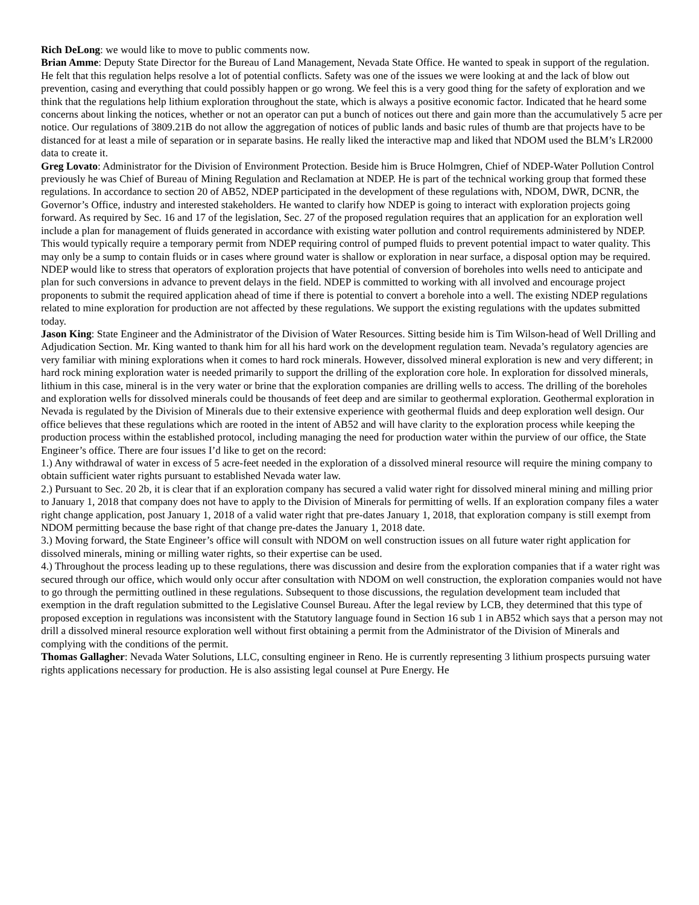Rich DeLong: we would like to move to public comments now.
Brian Amme: Deputy State Director for the Bureau of Land Management, Nevada State Office. He wanted to speak in support of the regulation. He felt that this regulation helps resolve a lot of potential conflicts. Safety was one of the issues we were looking at and the lack of blow out prevention, casing and everything that could possibly happen or go wrong. We feel this is a very good thing for the safety of exploration and we think that the regulations help lithium exploration throughout the state, which is always a positive economic factor. Indicated that he heard some concerns about linking the notices, whether or not an operator can put a bunch of notices out there and gain more than the accumulatively 5 acre per notice. Our regulations of 3809.21B do not allow the aggregation of notices of public lands and basic rules of thumb are that projects have to be distanced for at least a mile of separation or in separate basins. He really liked the interactive map and liked that NDOM used the BLM’s LR2000 data to create it.
Greg Lovato: Administrator for the Division of Environment Protection. Beside him is Bruce Holmgren, Chief of NDEP-Water Pollution Control previously he was Chief of Bureau of Mining Regulation and Reclamation at NDEP. He is part of the technical working group that formed these regulations. In accordance to section 20 of AB52, NDEP participated in the development of these regulations with, NDOM, DWR, DCNR, the Governor’s Office, industry and interested stakeholders. He wanted to clarify how NDEP is going to interact with exploration projects going forward. As required by Sec. 16 and 17 of the legislation, Sec. 27 of the proposed regulation requires that an application for an exploration well include a plan for management of fluids generated in accordance with existing water pollution and control requirements administered by NDEP. This would typically require a temporary permit from NDEP requiring control of pumped fluids to prevent potential impact to water quality. This may only be a sump to contain fluids or in cases where ground water is shallow or exploration in near surface, a disposal option may be required. NDEP would like to stress that operators of exploration projects that have potential of conversion of boreholes into wells need to anticipate and plan for such conversions in advance to prevent delays in the field. NDEP is committed to working with all involved and encourage project proponents to submit the required application ahead of time if there is potential to convert a borehole into a well. The existing NDEP regulations related to mine exploration for production are not affected by these regulations. We support the existing regulations with the updates submitted today.
Jason King: State Engineer and the Administrator of the Division of Water Resources. Sitting beside him is Tim Wilson-head of Well Drilling and Adjudication Section. Mr. King wanted to thank him for all his hard work on the development regulation team. Nevada’s regulatory agencies are very familiar with mining explorations when it comes to hard rock minerals. However, dissolved mineral exploration is new and very different; in hard rock mining exploration water is needed primarily to support the drilling of the exploration core hole. In exploration for dissolved minerals, lithium in this case, mineral is in the very water or brine that the exploration companies are drilling wells to access. The drilling of the boreholes and exploration wells for dissolved minerals could be thousands of feet deep and are similar to geothermal exploration. Geothermal exploration in Nevada is regulated by the Division of Minerals due to their extensive experience with geothermal fluids and deep exploration well design. Our office believes that these regulations which are rooted in the intent of AB52 and will have clarity to the exploration process while keeping the production process within the established protocol, including managing the need for production water within the purview of our office, the State Engineer’s office. There are four issues I’d like to get on the record:
1.) Any withdrawal of water in excess of 5 acre-feet needed in the exploration of a dissolved mineral resource will require the mining company to obtain sufficient water rights pursuant to established Nevada water law.
2.) Pursuant to Sec. 20 2b, it is clear that if an exploration company has secured a valid water right for dissolved mineral mining and milling prior to January 1, 2018 that company does not have to apply to the Division of Minerals for permitting of wells. If an exploration company files a water right change application, post January 1, 2018 of a valid water right that pre-dates January 1, 2018, that exploration company is still exempt from NDOM permitting because the base right of that change pre-dates the January 1, 2018 date.
3.) Moving forward, the State Engineer’s office will consult with NDOM on well construction issues on all future water right application for dissolved minerals, mining or milling water rights, so their expertise can be used.
4.) Throughout the process leading up to these regulations, there was discussion and desire from the exploration companies that if a water right was secured through our office, which would only occur after consultation with NDOM on well construction, the exploration companies would not have to go through the permitting outlined in these regulations. Subsequent to those discussions, the regulation development team included that exemption in the draft regulation submitted to the Legislative Counsel Bureau. After the legal review by LCB, they determined that this type of proposed exception in regulations was inconsistent with the Statutory language found in Section 16 sub 1 in AB52 which says that a person may not drill a dissolved mineral resource exploration well without first obtaining a permit from the Administrator of the Division of Minerals and complying with the conditions of the permit.
Thomas Gallagher: Nevada Water Solutions, LLC, consulting engineer in Reno. He is currently representing 3 lithium prospects pursuing water rights applications necessary for production. He is also assisting legal counsel at Pure Energy. He